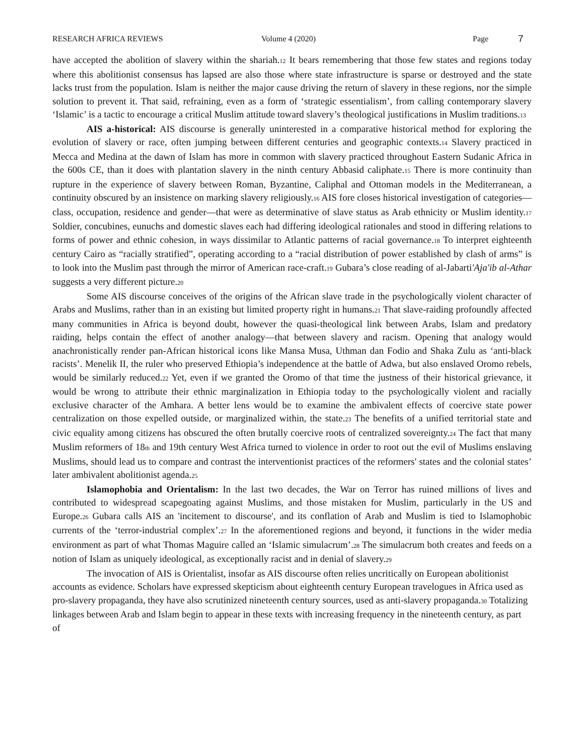RESEARCH AFRICA REVIEWS Volume 4 (2020) Page 7
have accepted the abolition of slavery within the shariah.12 It bears remembering that those few states and regions today where this abolitionist consensus has lapsed are also those where state infrastructure is sparse or destroyed and the state lacks trust from the population. Islam is neither the major cause driving the return of slavery in these regions, nor the simple solution to prevent it. That said, refraining, even as a form of ‘strategic essentialism’, from calling contemporary slavery ‘Islamic’ is a tactic to encourage a critical Muslim attitude toward slavery’s theological justifications in Muslim traditions.13
AIS a-historical: AIS discourse is generally uninterested in a comparative historical method for exploring the evolution of slavery or race, often jumping between different centuries and geographic contexts.14 Slavery practiced in Mecca and Medina at the dawn of Islam has more in common with slavery practiced throughout Eastern Sudanic Africa in the 600s CE, than it does with plantation slavery in the ninth century Abbasid caliphate.15 There is more continuity than rupture in the experience of slavery between Roman, Byzantine, Caliphal and Ottoman models in the Mediterranean, a continuity obscured by an insistence on marking slavery religiously.16 AIS fore closes historical investigation of categories—class, occupation, residence and gender—that were as determinative of slave status as Arab ethnicity or Muslim identity.17 Soldier, concubines, eunuchs and domestic slaves each had differing ideological rationales and stood in differing relations to forms of power and ethnic cohesion, in ways dissimilar to Atlantic patterns of racial governance.18 To interpret eighteenth century Cairo as “racially stratified”, operating according to a “racial distribution of power established by clash of arms” is to look into the Muslim past through the mirror of American race-craft.19 Gubara’s close reading of al-Jabarti'Aja'ib al-Athar suggests a very different picture.20
Some AIS discourse conceives of the origins of the African slave trade in the psychologically violent character of Arabs and Muslims, rather than in an existing but limited property right in humans.21 That slave-raiding profoundly affected many communities in Africa is beyond doubt, however the quasi-theological link between Arabs, Islam and predatory raiding, helps contain the effect of another analogy—that between slavery and racism. Opening that analogy would anachronistically render pan-African historical icons like Mansa Musa, Uthman dan Fodio and Shaka Zulu as ‘anti-black racists’. Menelik II, the ruler who preserved Ethiopia’s independence at the battle of Adwa, but also enslaved Oromo rebels, would be similarly reduced.22 Yet, even if we granted the Oromo of that time the justness of their historical grievance, it would be wrong to attribute their ethnic marginalization in Ethiopia today to the psychologically violent and racially exclusive character of the Amhara. A better lens would be to examine the ambivalent effects of coercive state power centralization on those expelled outside, or marginalized within, the state.23 The benefits of a unified territorial state and civic equality among citizens has obscured the often brutally coercive roots of centralized sovereignty.24 The fact that many Muslim reformers of 18th and 19th century West Africa turned to violence in order to root out the evil of Muslims enslaving Muslims, should lead us to compare and contrast the interventionist practices of the reformers' states and the colonial states’ later ambivalent abolitionist agenda.25
Islamophobia and Orientalism: In the last two decades, the War on Terror has ruined millions of lives and contributed to widespread scapegoating against Muslims, and those mistaken for Muslim, particularly in the US and Europe.26 Gubara calls AIS an 'incitement to discourse', and its conflation of Arab and Muslim is tied to Islamophobic currents of the ‘terror-industrial complex’.27 In the aforementioned regions and beyond, it functions in the wider media environment as part of what Thomas Maguire called an ‘Islamic simulacrum’.28 The simulacrum both creates and feeds on a notion of Islam as uniquely ideological, as exceptionally racist and in denial of slavery.29
The invocation of AIS is Orientalist, insofar as AIS discourse often relies uncritically on European abolitionist accounts as evidence. Scholars have expressed skepticism about eighteenth century European travelogues in Africa used as pro-slavery propaganda, they have also scrutinized nineteenth century sources, used as anti-slavery propaganda.30 Totalizing linkages between Arab and Islam begin to appear in these texts with increasing frequency in the nineteenth century, as part of